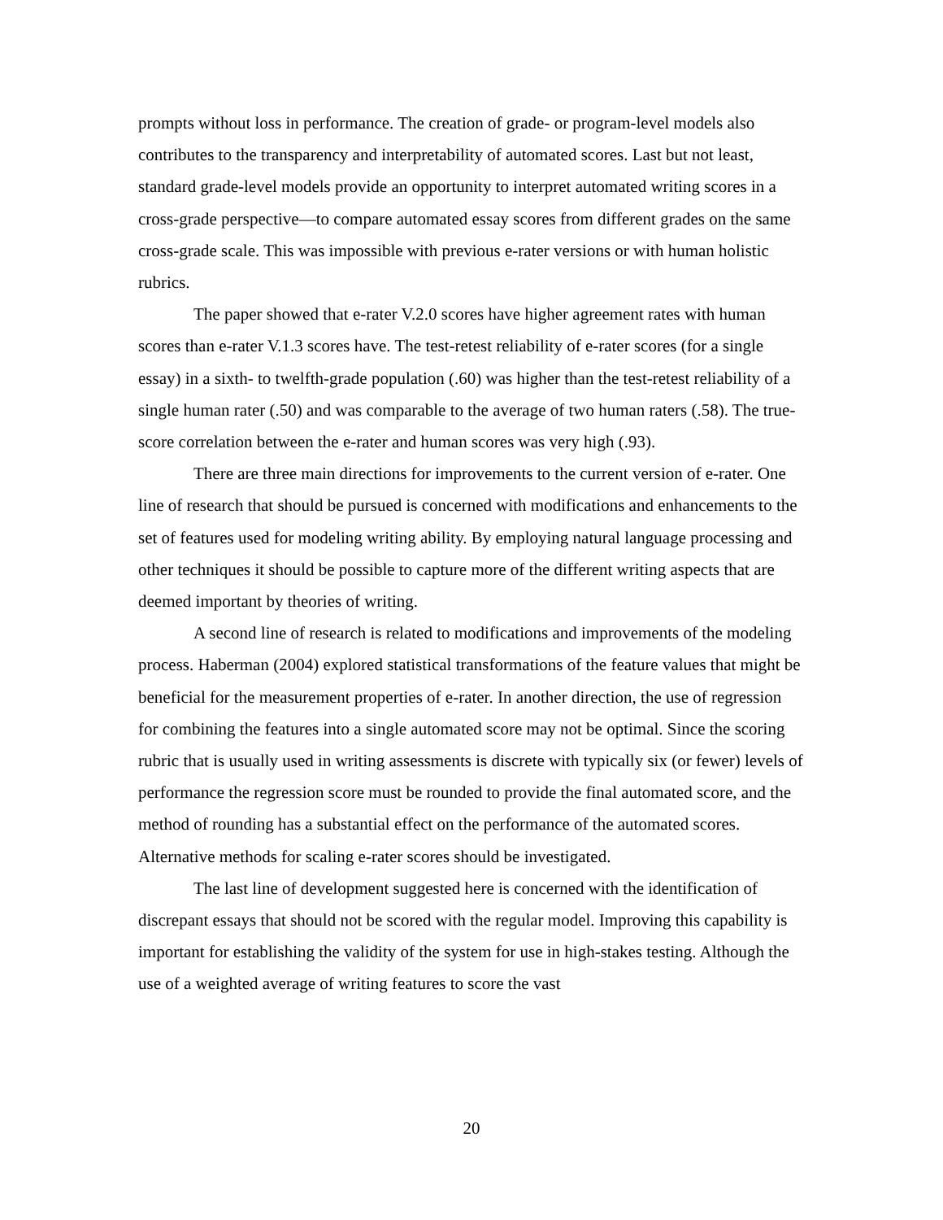prompts without loss in performance. The creation of grade- or program-level models also contributes to the transparency and interpretability of automated scores. Last but not least, standard grade-level models provide an opportunity to interpret automated writing scores in a cross-grade perspective—to compare automated essay scores from different grades on the same cross-grade scale. This was impossible with previous e-rater versions or with human holistic rubrics.
The paper showed that e-rater V.2.0 scores have higher agreement rates with human scores than e-rater V.1.3 scores have. The test-retest reliability of e-rater scores (for a single essay) in a sixth- to twelfth-grade population (.60) was higher than the test-retest reliability of a single human rater (.50) and was comparable to the average of two human raters (.58). The true-score correlation between the e-rater and human scores was very high (.93).
There are three main directions for improvements to the current version of e-rater. One line of research that should be pursued is concerned with modifications and enhancements to the set of features used for modeling writing ability. By employing natural language processing and other techniques it should be possible to capture more of the different writing aspects that are deemed important by theories of writing.
A second line of research is related to modifications and improvements of the modeling process. Haberman (2004) explored statistical transformations of the feature values that might be beneficial for the measurement properties of e-rater. In another direction, the use of regression for combining the features into a single automated score may not be optimal. Since the scoring rubric that is usually used in writing assessments is discrete with typically six (or fewer) levels of performance the regression score must be rounded to provide the final automated score, and the method of rounding has a substantial effect on the performance of the automated scores. Alternative methods for scaling e-rater scores should be investigated.
The last line of development suggested here is concerned with the identification of discrepant essays that should not be scored with the regular model. Improving this capability is important for establishing the validity of the system for use in high-stakes testing. Although the use of a weighted average of writing features to score the vast
20